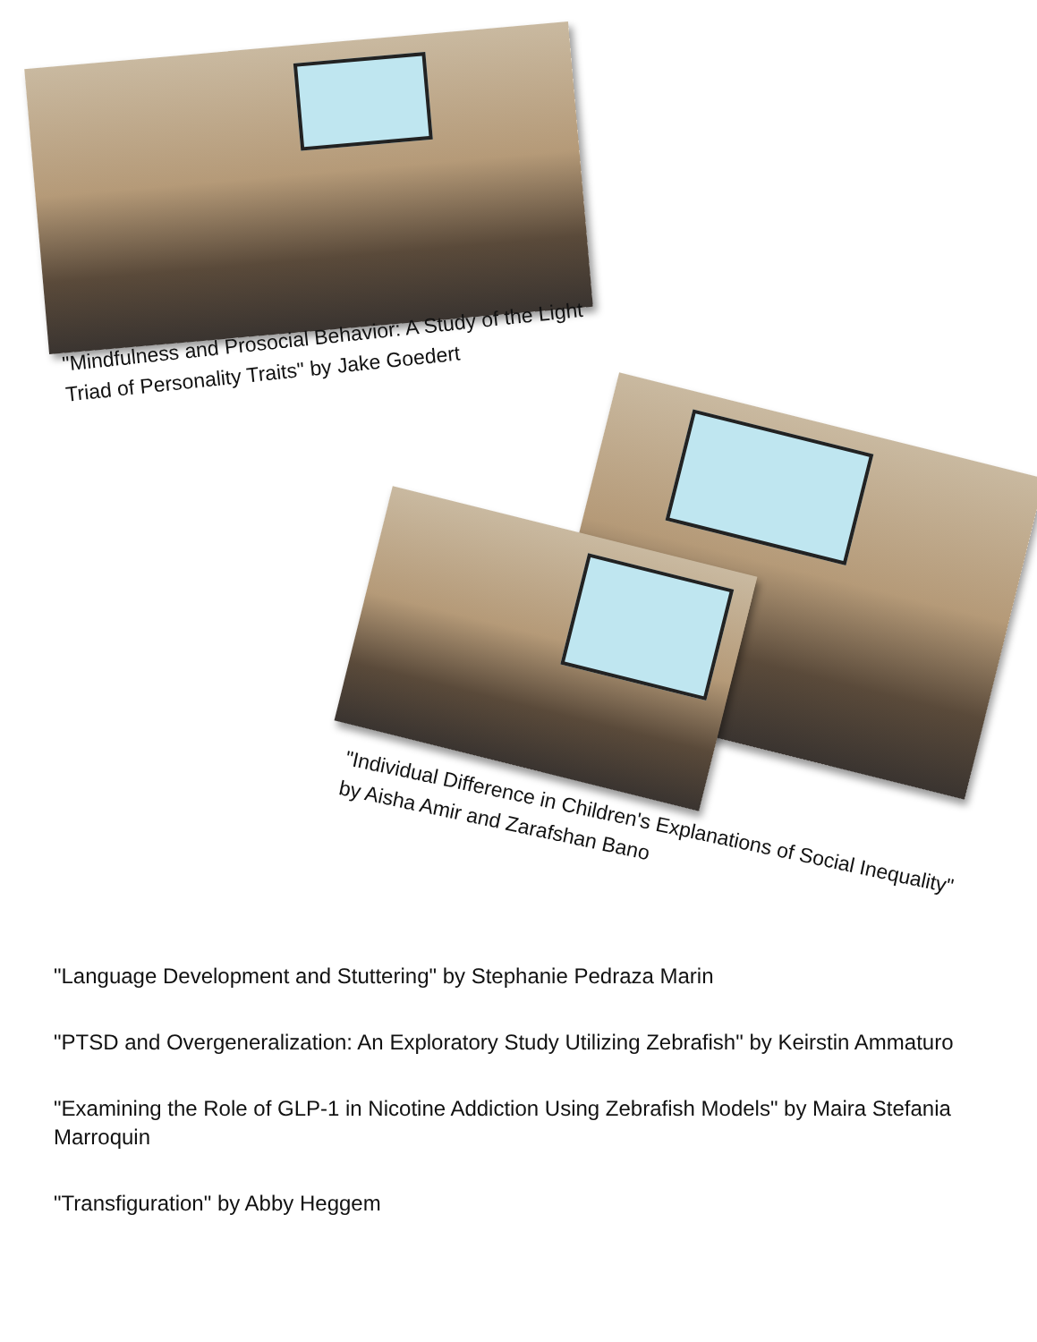"Mindfulness and Prosocial Behavior: A Study of the Light Triad of Personality Traits" by Jake Goedert
"Individual Difference in Children's Explanations of Social Inequality" by Aisha Amir and Zarafshan Bano
"Language Development and Stuttering" by Stephanie Pedraza Marin
"PTSD and Overgeneralization: An Exploratory Study Utilizing Zebrafish" by Keirstin Ammaturo
"Examining the Role of GLP-1 in Nicotine Addiction Using Zebrafish Models" by Maira Stefania Marroquin
"Transfiguration" by Abby Heggem